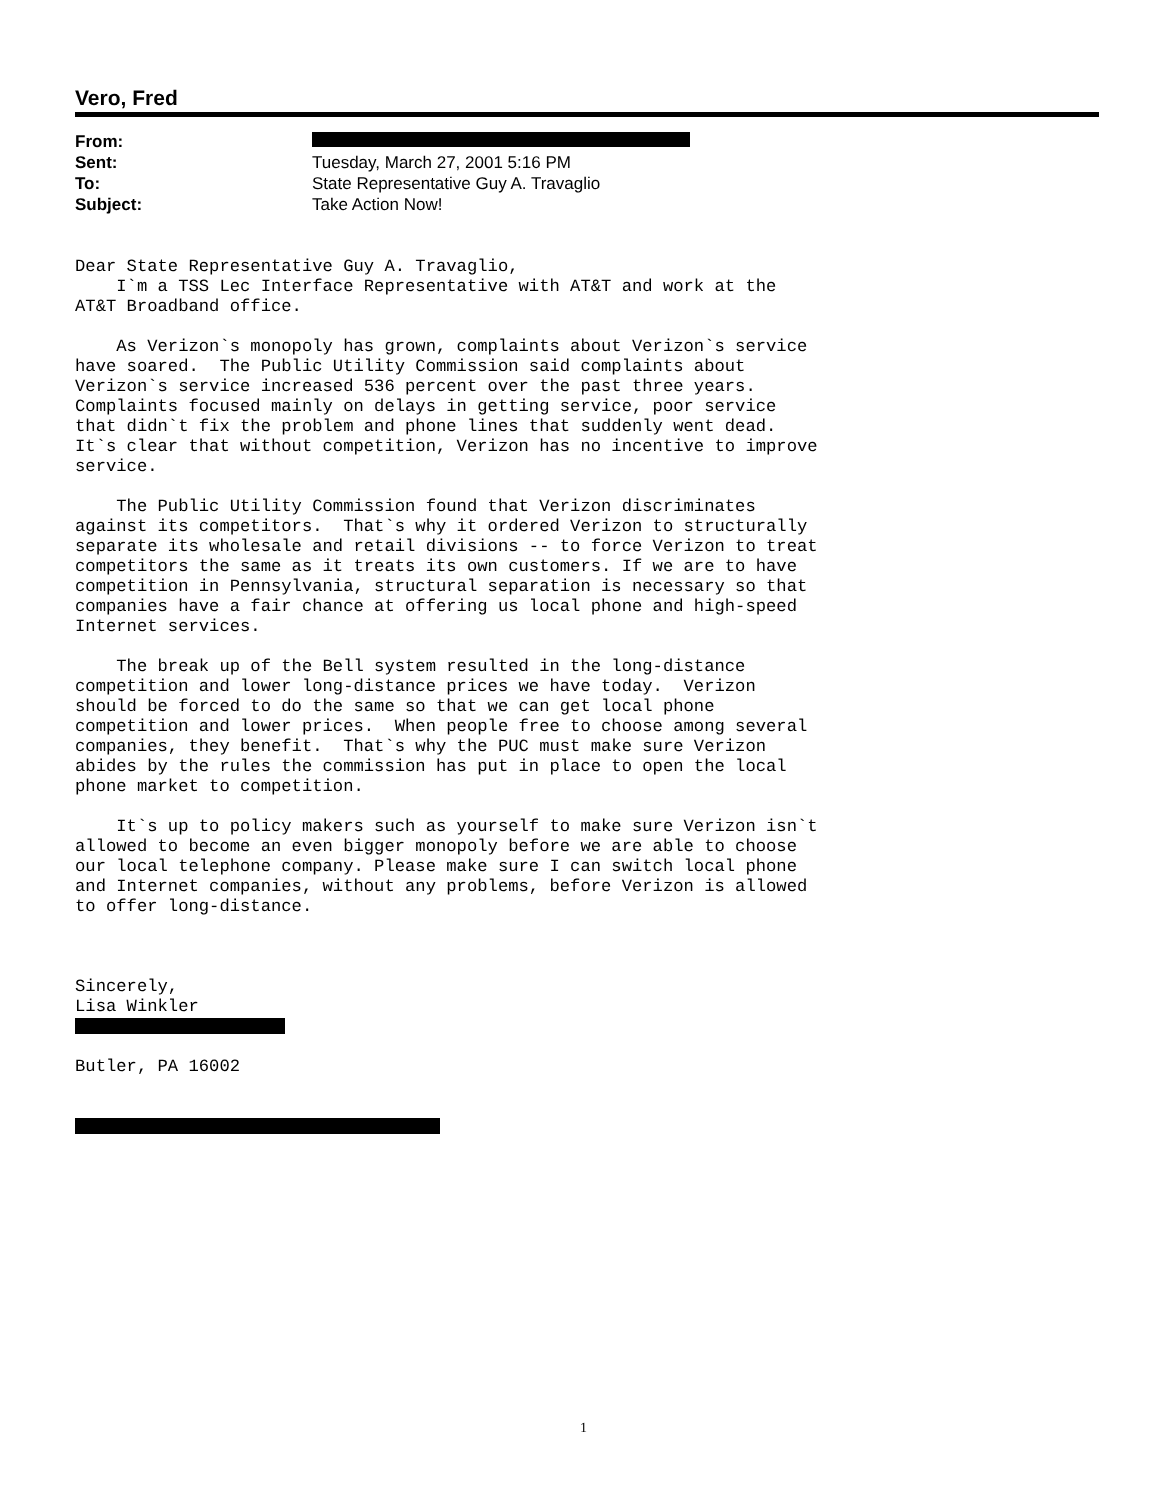Vero, Fred
| From: | |
| Sent: | Tuesday, March 27, 2001 5:16 PM |
| To: | State Representative Guy A. Travaglio |
| Subject: | Take Action Now! |
Dear State Representative Guy A. Travaglio, I`m a TSS Lec Interface Representative with AT&T and work at the AT&T Broadband office. As Verizon`s monopoly has grown, complaints about Verizon`s service have soared. The Public Utility Commission said complaints about Verizon`s service increased 536 percent over the past three years. Complaints focused mainly on delays in getting service, poor service that didn`t fix the problem and phone lines that suddenly went dead. It`s clear that without competition, Verizon has no incentive to improve service. The Public Utility Commission found that Verizon discriminates against its competitors. That`s why it ordered Verizon to structurally separate its wholesale and retail divisions -- to force Verizon to treat competitors the same as it treats its own customers. If we are to have competition in Pennsylvania, structural separation is necessary so that companies have a fair chance at offering us local phone and high-speed Internet services. The break up of the Bell system resulted in the long-distance competition and lower long-distance prices we have today. Verizon should be forced to do the same so that we can get local phone competition and lower prices. When people free to choose among several companies, they benefit. That`s why the PUC must make sure Verizon abides by the rules the commission has put in place to open the local phone market to competition. It`s up to policy makers such as yourself to make sure Verizon isn`t allowed to become an even bigger monopoly before we are able to choose our local telephone company. Please make sure I can switch local phone and Internet companies, without any problems, before Verizon is allowed to offer long-distance. Sincerely, Lisa Winkler Butler, PA 16002
1